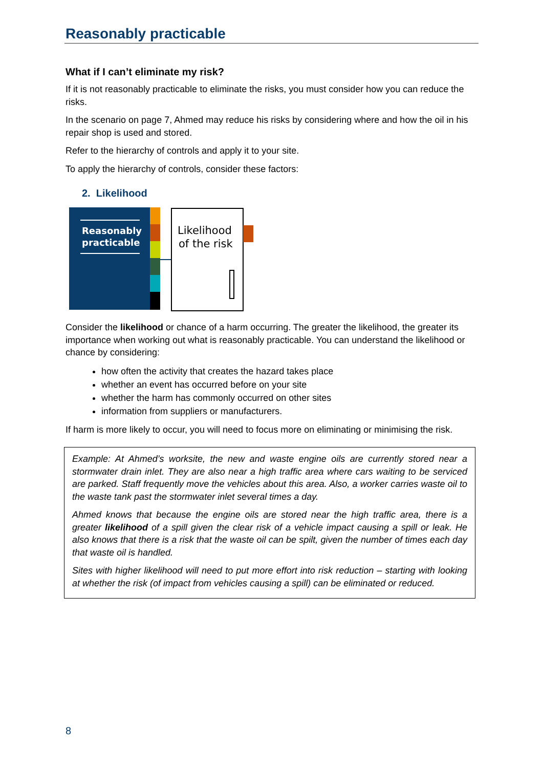Reasonably practicable
What if I can’t eliminate my risk?
If it is not reasonably practicable to eliminate the risks, you must consider how you can reduce the risks.
In the scenario on page 7, Ahmed may reduce his risks by considering where and how the oil in his repair shop is used and stored.
Refer to the hierarchy of controls and apply it to your site.
To apply the hierarchy of controls, consider these factors:
2. Likelihood
Reasonably
practicable
Likelihood
of the risk
Consider the likelihood or chance of a harm occurring. The greater the likelihood, the greater its importance when working out what is reasonably practicable. You can understand the likelihood or chance by considering:
how often the activity that creates the hazard takes place
whether an event has occurred before on your site
whether the harm has commonly occurred on other sites
information from suppliers or manufacturers.
If harm is more likely to occur, you will need to focus more on eliminating or minimising the risk.
Example: At Ahmed’s worksite, the new and waste engine oils are currently stored near a stormwater drain inlet. They are also near a high traffic area where cars waiting to be serviced are parked. Staff frequently move the vehicles about this area. Also, a worker carries waste oil to the waste tank past the stormwater inlet several times a day.
Ahmed knows that because the engine oils are stored near the high traffic area, there is a greater likelihood of a spill given the clear risk of a vehicle impact causing a spill or leak. He also knows that there is a risk that the waste oil can be spilt, given the number of times each day that waste oil is handled.
Sites with higher likelihood will need to put more effort into risk reduction – starting with looking at whether the risk (of impact from vehicles causing a spill) can be eliminated or reduced.
8